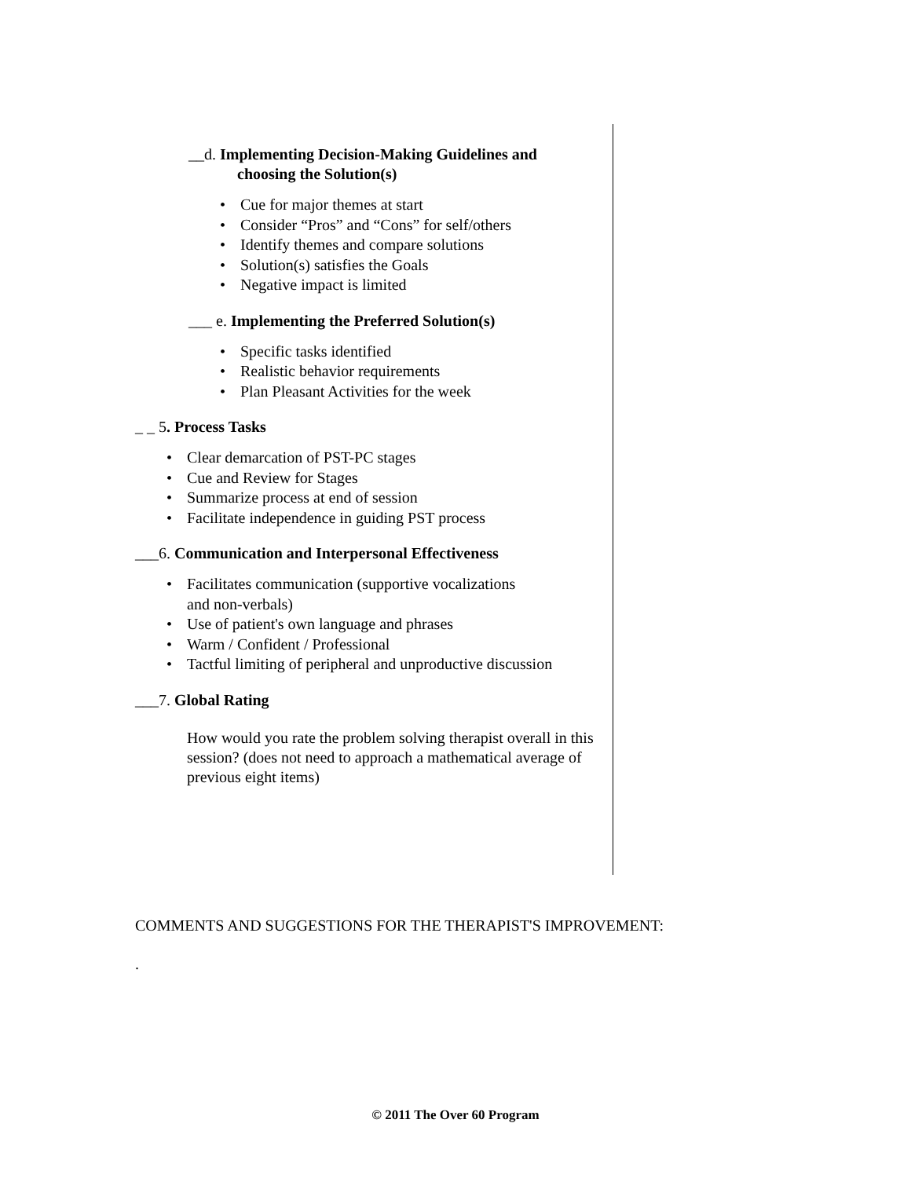__d. Implementing Decision-Making Guidelines and
choosing the Solution(s)
• Cue for major themes at start
• Consider “Pros” and “Cons” for self/others
• Identify themes and compare solutions
• Solution(s) satisfies the Goals
• Negative impact is limited
___ e. Implementing the Preferred Solution(s)
• Specific tasks identified
• Realistic behavior requirements
• Plan Pleasant Activities for the week
_ _ 5. Process Tasks
• Clear demarcation of PST-PC stages
• Cue and Review for Stages
• Summarize process at end of session
• Facilitate independence in guiding PST process
___6. Communication and Interpersonal Effectiveness
• Facilitates communication (supportive vocalizations
and non-verbals)
• Use of patient's own language and phrases
• Warm / Confident / Professional
• Tactful limiting of peripheral and unproductive discussion
___7. Global Rating
How would you rate the problem solving therapist overall in this session? (does not need to approach a mathematical average of previous eight items)
COMMENTS AND SUGGESTIONS FOR THE THERAPIST'S IMPROVEMENT:
.
© 2011 The Over 60 Program